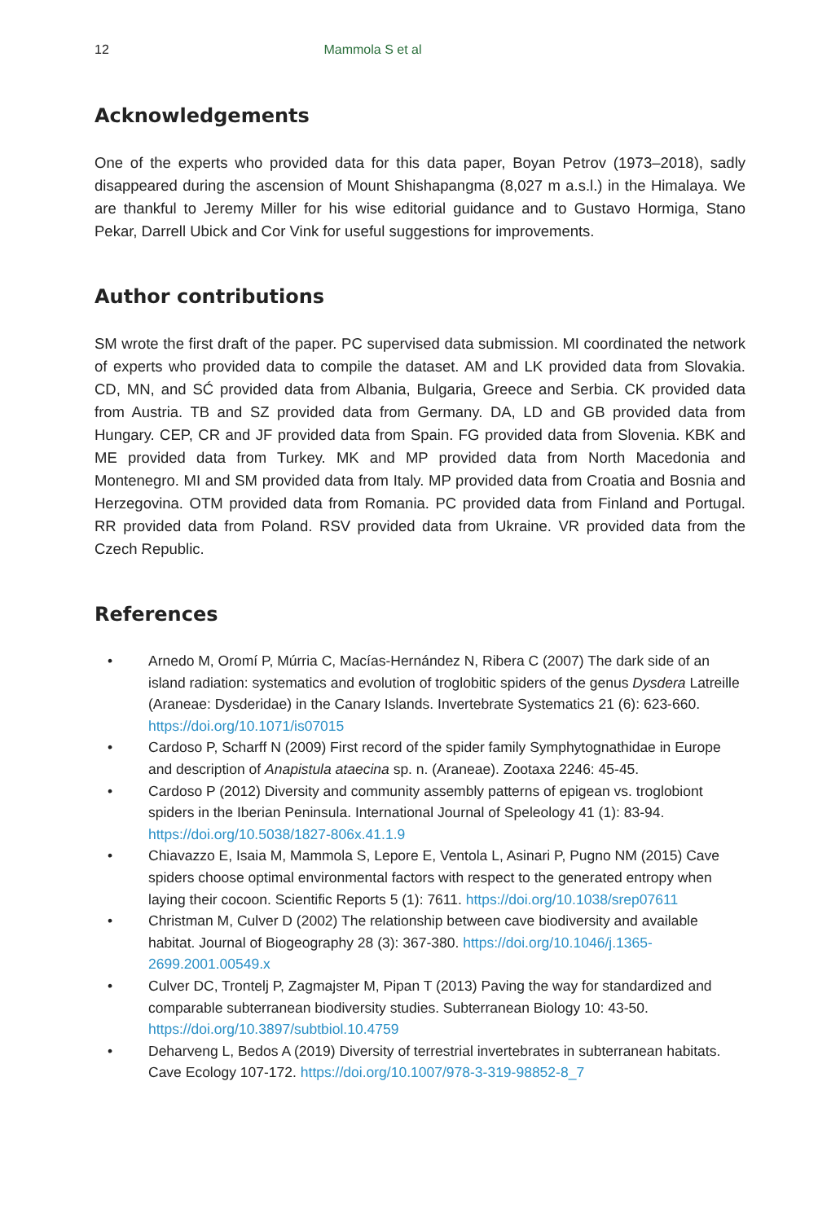12 Mammola S et al
Acknowledgements
One of the experts who provided data for this data paper, Boyan Petrov (1973–2018), sadly disappeared during the ascension of Mount Shishapangma (8,027 m a.s.l.) in the Himalaya. We are thankful to Jeremy Miller for his wise editorial guidance and to Gustavo Hormiga, Stano Pekar, Darrell Ubick and Cor Vink for useful suggestions for improvements.
Author contributions
SM wrote the first draft of the paper. PC supervised data submission. MI coordinated the network of experts who provided data to compile the dataset. AM and LK provided data from Slovakia. CD, MN, and SĆ provided data from Albania, Bulgaria, Greece and Serbia. CK provided data from Austria. TB and SZ provided data from Germany. DA, LD and GB provided data from Hungary. CEP, CR and JF provided data from Spain. FG provided data from Slovenia. KBK and ME provided data from Turkey. MK and MP provided data from North Macedonia and Montenegro. MI and SM provided data from Italy. MP provided data from Croatia and Bosnia and Herzegovina. OTM provided data from Romania. PC provided data from Finland and Portugal. RR provided data from Poland. RSV provided data from Ukraine. VR provided data from the Czech Republic.
References
• Arnedo M, Oromí P, Múrria C, Macías-Hernández N, Ribera C (2007) The dark side of an island radiation: systematics and evolution of troglobitic spiders of the genus Dysdera Latreille (Araneae: Dysderidae) in the Canary Islands. Invertebrate Systematics 21 (6): 623-660. https://doi.org/10.1071/is07015
• Cardoso P, Scharff N (2009) First record of the spider family Symphytognathidae in Europe and description of Anapistula ataecina sp. n. (Araneae). Zootaxa 2246: 45-45.
• Cardoso P (2012) Diversity and community assembly patterns of epigean vs. troglobiont spiders in the Iberian Peninsula. International Journal of Speleology 41 (1): 83-94. https://doi.org/10.5038/1827-806x.41.1.9
• Chiavazzo E, Isaia M, Mammola S, Lepore E, Ventola L, Asinari P, Pugno NM (2015) Cave spiders choose optimal environmental factors with respect to the generated entropy when laying their cocoon. Scientific Reports 5 (1): 7611. https://doi.org/10.1038/srep07611
• Christman M, Culver D (2002) The relationship between cave biodiversity and available habitat. Journal of Biogeography 28 (3): 367-380. https://doi.org/10.1046/j.1365-2699.2001.00549.x
• Culver DC, Trontelj P, Zagmajster M, Pipan T (2013) Paving the way for standardized and comparable subterranean biodiversity studies. Subterranean Biology 10: 43-50. https://doi.org/10.3897/subtbiol.10.4759
• Deharveng L, Bedos A (2019) Diversity of terrestrial invertebrates in subterranean habitats. Cave Ecology 107-172. https://doi.org/10.1007/978-3-319-98852-8_7